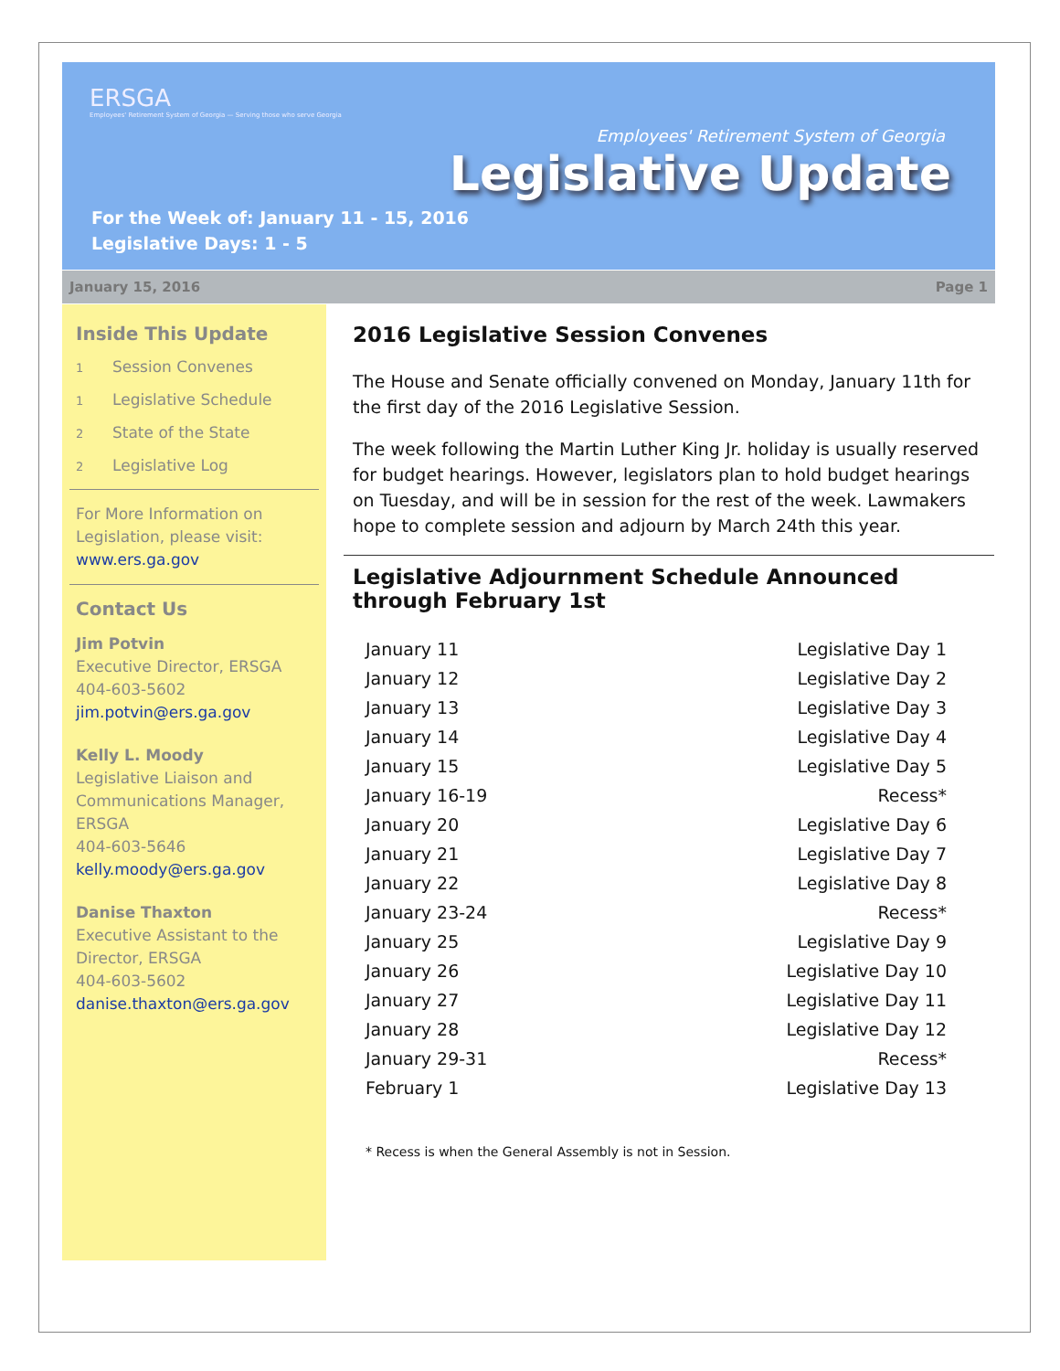ERSGA
Employees' Retirement System of Georgia — Serving those who serve Georgia
Employees' Retirement System of Georgia
Legislative Update
For the Week of: January 11 - 15, 2016
Legislative Days: 1 - 5
January 15, 2016 Page 1
Inside This Update
1 Session Convenes
1 Legislative Schedule
2 State of the State
2 Legislative Log
For More Information on Legislation, please visit: www.ers.ga.gov
Contact Us
Jim Potvin
Executive Director, ERSGA
404-603-5602
jim.potvin@ers.ga.gov
Kelly L. Moody
Legislative Liaison and Communications Manager, ERSGA
404-603-5646
kelly.moody@ers.ga.gov
Danise Thaxton
Executive Assistant to the Director, ERSGA
404-603-5602
danise.thaxton@ers.ga.gov
2016 Legislative Session Convenes
The House and Senate officially convened on Monday, January 11th for the first day of the 2016 Legislative Session.
The week following the Martin Luther King Jr. holiday is usually reserved for budget hearings. However, legislators plan to hold budget hearings on Tuesday, and will be in session for the rest of the week. Lawmakers hope to complete session and adjourn by March 24th this year.
Legislative Adjournment Schedule Announced through February 1st
| January 11 | Legislative Day 1 |
| January 12 | Legislative Day 2 |
| January 13 | Legislative Day 3 |
| January 14 | Legislative Day 4 |
| January 15 | Legislative Day 5 |
| January 16-19 | Recess* |
| January 20 | Legislative Day 6 |
| January 21 | Legislative Day 7 |
| January 22 | Legislative Day 8 |
| January 23-24 | Recess* |
| January 25 | Legislative Day 9 |
| January 26 | Legislative Day 10 |
| January 27 | Legislative Day 11 |
| January 28 | Legislative Day 12 |
| January 29-31 | Recess* |
| February 1 | Legislative Day 13 |
* Recess is when the General Assembly is not in Session.